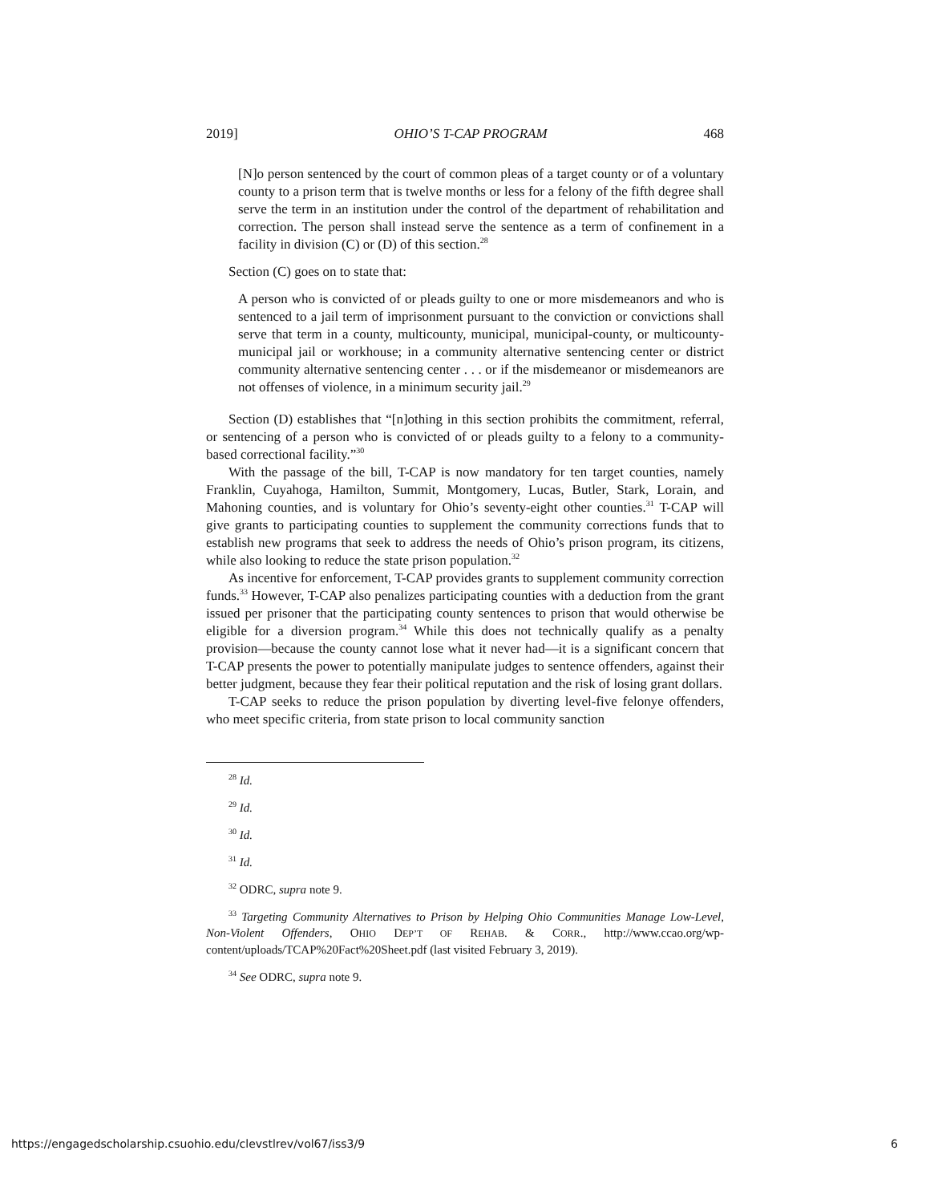2019] OHIO’S T-CAP PROGRAM 468
[N]o person sentenced by the court of common pleas of a target county or of a voluntary county to a prison term that is twelve months or less for a felony of the fifth degree shall serve the term in an institution under the control of the department of rehabilitation and correction. The person shall instead serve the sentence as a term of confinement in a facility in division (C) or (D) of this section.<sup>28</sup>
Section (C) goes on to state that:
A person who is convicted of or pleads guilty to one or more misdemeanors and who is sentenced to a jail term of imprisonment pursuant to the conviction or convictions shall serve that term in a county, multicounty, municipal, municipal-county, or multicounty-municipal jail or workhouse; in a community alternative sentencing center or district community alternative sentencing center . . . or if the misdemeanor or misdemeanors are not offenses of violence, in a minimum security jail.<sup>29</sup>
Section (D) establishes that “[n]othing in this section prohibits the commitment, referral, or sentencing of a person who is convicted of or pleads guilty to a felony to a community-based correctional facility.”<sup>30</sup>
With the passage of the bill, T-CAP is now mandatory for ten target counties, namely Franklin, Cuyahoga, Hamilton, Summit, Montgomery, Lucas, Butler, Stark, Lorain, and Mahoning counties, and is voluntary for Ohio’s seventy-eight other counties.<sup>31</sup> T-CAP will give grants to participating counties to supplement the community corrections funds that to establish new programs that seek to address the needs of Ohio’s prison program, its citizens, while also looking to reduce the state prison population.<sup>32</sup>
As incentive for enforcement, T-CAP provides grants to supplement community correction funds.<sup>33</sup> However, T-CAP also penalizes participating counties with a deduction from the grant issued per prisoner that the participating county sentences to prison that would otherwise be eligible for a diversion program.<sup>34</sup> While this does not technically qualify as a penalty provision—because the county cannot lose what it never had—it is a significant concern that T-CAP presents the power to potentially manipulate judges to sentence offenders, against their better judgment, because they fear their political reputation and the risk of losing grant dollars.
T-CAP seeks to reduce the prison population by diverting level-five felonye offenders, who meet specific criteria, from state prison to local community sanction
<sup>28</sup> Id.
<sup>29</sup> Id.
<sup>30</sup> Id.
<sup>31</sup> Id.
<sup>32</sup> ODRC, supra note 9.
<sup>33</sup> Targeting Community Alternatives to Prison by Helping Ohio Communities Manage Low-Level, Non-Violent Offenders, OHIO DEP’T OF REHAB. & CORR., http://www.ccao.org/wp-content/uploads/TCAP%20Fact%20Sheet.pdf (last visited February 3, 2019).
<sup>34</sup> See ODRC, supra note 9.
https://engagedscholarship.csuohio.edu/clevstlrev/vol67/iss3/9 6